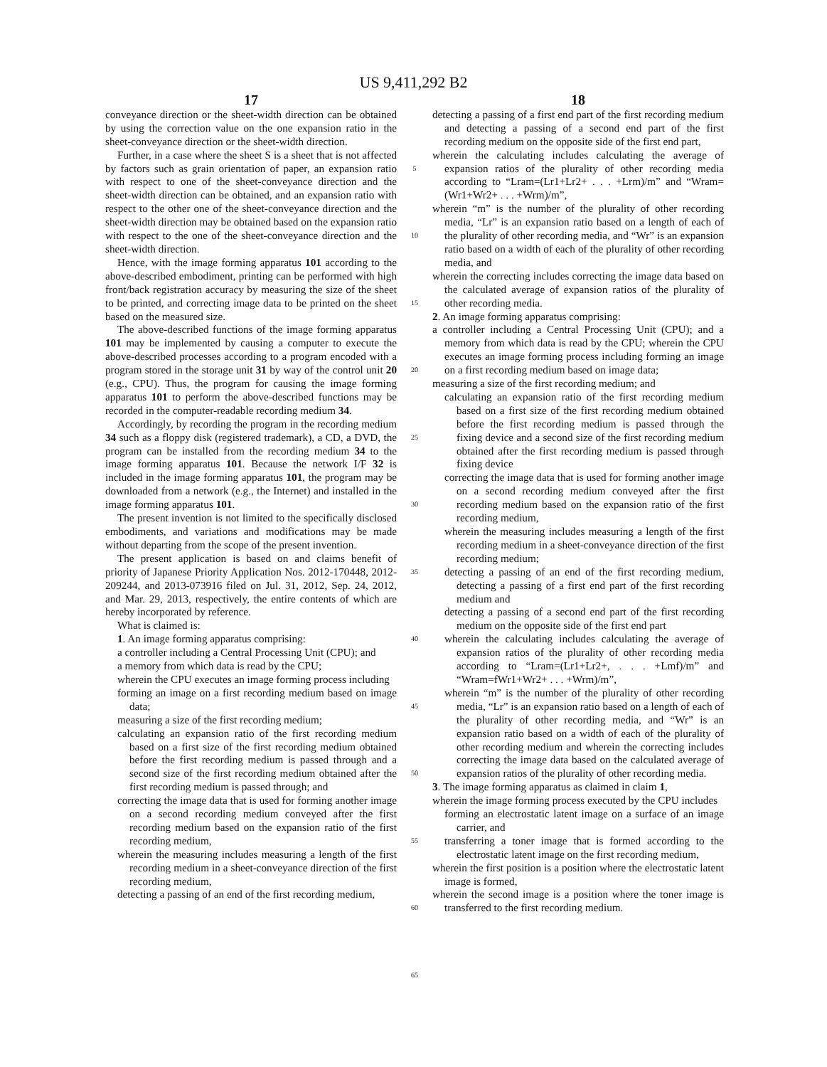US 9,411,292 B2
17
conveyance direction or the sheet-width direction can be obtained by using the correction value on the one expansion ratio in the sheet-conveyance direction or the sheet-width direction.
Further, in a case where the sheet S is a sheet that is not affected by factors such as grain orientation of paper, an expansion ratio with respect to one of the sheet-conveyance direction and the sheet-width direction can be obtained, and an expansion ratio with respect to the other one of the sheet-conveyance direction and the sheet-width direction may be obtained based on the expansion ratio with respect to the one of the sheet-conveyance direction and the sheet-width direction.
Hence, with the image forming apparatus 101 according to the above-described embodiment, printing can be performed with high front/back registration accuracy by measuring the size of the sheet to be printed, and correcting image data to be printed on the sheet based on the measured size.
The above-described functions of the image forming apparatus 101 may be implemented by causing a computer to execute the above-described processes according to a program encoded with a program stored in the storage unit 31 by way of the control unit 20 (e.g., CPU). Thus, the program for causing the image forming apparatus 101 to perform the above-described functions may be recorded in the computer-readable recording medium 34.
Accordingly, by recording the program in the recording medium 34 such as a floppy disk (registered trademark), a CD, a DVD, the program can be installed from the recording medium 34 to the image forming apparatus 101. Because the network I/F 32 is included in the image forming apparatus 101, the program may be downloaded from a network (e.g., the Internet) and installed in the image forming apparatus 101.
The present invention is not limited to the specifically disclosed embodiments, and variations and modifications may be made without departing from the scope of the present invention.
The present application is based on and claims benefit of priority of Japanese Priority Application Nos. 2012-170448, 2012-209244, and 2013-073916 filed on Jul. 31, 2012, Sep. 24, 2012, and Mar. 29, 2013, respectively, the entire contents of which are hereby incorporated by reference.
What is claimed is:
1. An image forming apparatus comprising:
a controller including a Central Processing Unit (CPU); and
a memory from which data is read by the CPU;
wherein the CPU executes an image forming process including
forming an image on a first recording medium based on image data;
measuring a size of the first recording medium;
calculating an expansion ratio of the first recording medium based on a first size of the first recording medium obtained before the first recording medium is passed through and a second size of the first recording medium obtained after the first recording medium is passed through; and
correcting the image data that is used for forming another image on a second recording medium conveyed after the first recording medium based on the expansion ratio of the first recording medium,
wherein the measuring includes measuring a length of the first recording medium in a sheet-conveyance direction of the first recording medium,
detecting a passing of an end of the first recording medium,
5
10
15
20
25
30
35
40
45
50
55
60
65
18
detecting a passing of a first end part of the first recording medium and detecting a passing of a second end part of the first recording medium on the opposite side of the first end part,
wherein the calculating includes calculating the average of expansion ratios of the plurality of other recording media according to “Lram=(Lr1+Lr2+ . . . +Lrm)/m” and “Wram=(Wr1+Wr2+ . . . +Wrm)/m”,
wherein “m” is the number of the plurality of other recording media, “Lr” is an expansion ratio based on a length of each of the plurality of other recording media, and “Wr” is an expansion ratio based on a width of each of the plurality of other recording media, and
wherein the correcting includes correcting the image data based on the calculated average of expansion ratios of the plurality of other recording media.
2. An image forming apparatus comprising:
a controller including a Central Processing Unit (CPU); and a memory from which data is read by the CPU; wherein the CPU executes an image forming process including forming an image on a first recording medium based on image data;
measuring a size of the first recording medium; and
calculating an expansion ratio of the first recording medium based on a first size of the first recording medium obtained before the first recording medium is passed through the fixing device and a second size of the first recording medium obtained after the first recording medium is passed through fixing device
correcting the image data that is used for forming another image on a second recording medium conveyed after the first recording medium based on the expansion ratio of the first recording medium,
wherein the measuring includes measuring a length of the first recording medium in a sheet-conveyance direction of the first recording medium;
detecting a passing of an end of the first recording medium, detecting a passing of a first end part of the first recording medium and
detecting a passing of a second end part of the first recording medium on the opposite side of the first end part
wherein the calculating includes calculating the average of expansion ratios of the plurality of other recording media according to “Lram=(Lr1+Lr2+, . . . +Lmf)/m” and “Wram=fWr1+Wr2+ . . . +Wrm)/m”,
wherein “m” is the number of the plurality of other recording media, “Lr” is an expansion ratio based on a length of each of the plurality of other recording media, and “Wr” is an expansion ratio based on a width of each of the plurality of other recording medium and wherein the correcting includes correcting the image data based on the calculated average of expansion ratios of the plurality of other recording media.
3. The image forming apparatus as claimed in claim 1,
wherein the image forming process executed by the CPU includes
forming an electrostatic latent image on a surface of an image carrier, and
transferring a toner image that is formed according to the electrostatic latent image on the first recording medium,
wherein the first position is a position where the electrostatic latent image is formed,
wherein the second image is a position where the toner image is transferred to the first recording medium.